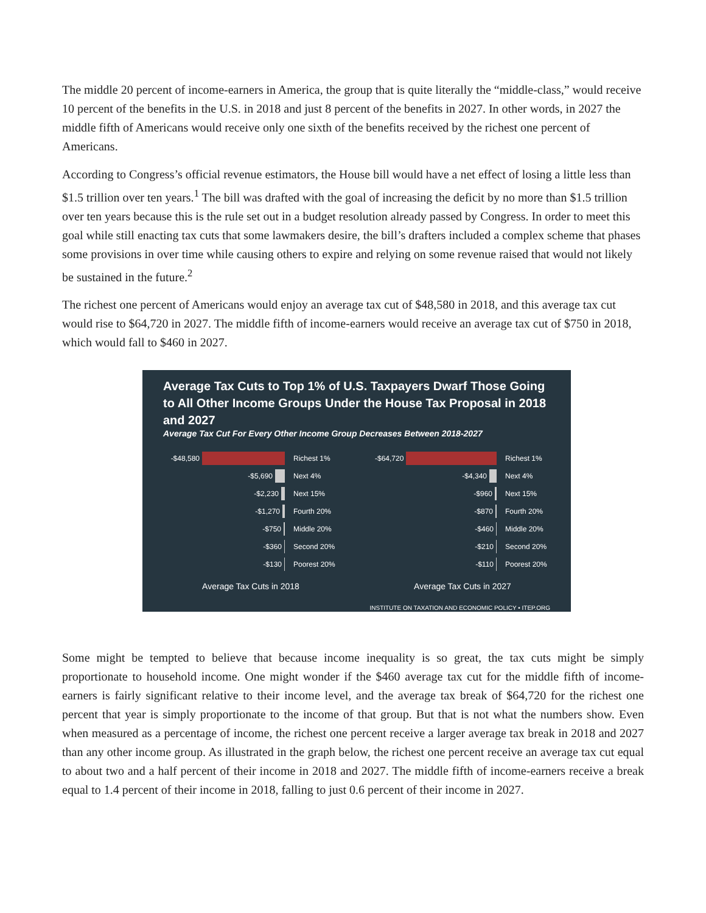The middle 20 percent of income-earners in America, the group that is quite literally the “middle-class,” would receive 10 percent of the benefits in the U.S. in 2018 and just 8 percent of the benefits in 2027. In other words, in 2027 the middle fifth of Americans would receive only one sixth of the benefits received by the richest one percent of Americans.
According to Congress’s official revenue estimators, the House bill would have a net effect of losing a little less than $1.5 trillion over ten years.<sup>1</sup> The bill was drafted with the goal of increasing the deficit by no more than $1.5 trillion over ten years because this is the rule set out in a budget resolution already passed by Congress. In order to meet this goal while still enacting tax cuts that some lawmakers desire, the bill’s drafters included a complex scheme that phases some provisions in over time while causing others to expire and relying on some revenue raised that would not likely be sustained in the future.<sup>2</sup>
The richest one percent of Americans would enjoy an average tax cut of $48,580 in 2018, and this average tax cut would rise to $64,720 in 2027. The middle fifth of income-earners would receive an average tax cut of $750 in 2018, which would fall to $460 in 2027.
Average Tax Cuts to Top 1% of U.S. Taxpayers Dwarf Those Going to All Other Income Groups Under the House Tax Proposal in 2018 and 2027
Average Tax Cut For Every Other Income Group Decreases Between 2018-2027
-$48,580 Richest 1%
-$5,690 Next 4%
-$2,230 Next 15%
-$1,270 Fourth 20%
-$750 Middle 20%
-$360 Second 20%
-$130 Poorest 20%
Average Tax Cuts in 2018
-$64,720 Richest 1%
-$4,340 Next 4%
-$960 Next 15%
-$870 Fourth 20%
-$460 Middle 20%
-$210 Second 20%
-$110 Poorest 20%
Average Tax Cuts in 2027
INSTITUTE ON TAXATION AND ECONOMIC POLICY • ITEP.ORG
Some might be tempted to believe that because income inequality is so great, the tax cuts might be simply proportionate to household income. One might wonder if the $460 average tax cut for the middle fifth of income-earners is fairly significant relative to their income level, and the average tax break of $64,720 for the richest one percent that year is simply proportionate to the income of that group. But that is not what the numbers show. Even when measured as a percentage of income, the richest one percent receive a larger average tax break in 2018 and 2027 than any other income group. As illustrated in the graph below, the richest one percent receive an average tax cut equal to about two and a half percent of their income in 2018 and 2027. The middle fifth of income-earners receive a break equal to 1.4 percent of their income in 2018, falling to just 0.6 percent of their income in 2027.